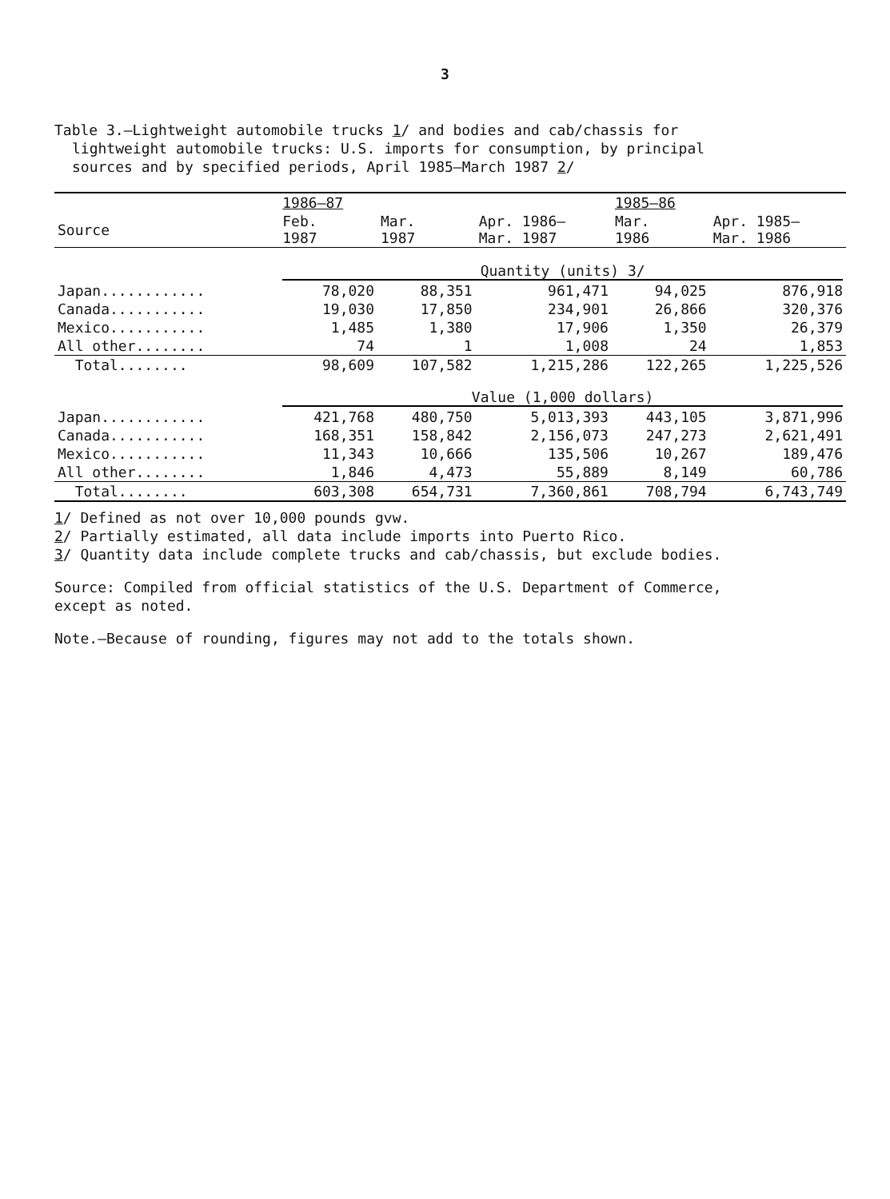3
Table 3.—Lightweight automobile trucks 1/ and bodies and cab/chassis for
lightweight automobile trucks: U.S. imports for consumption, by principal
sources and by specified periods, April 1985–March 1987 2/
| | 1986–87 | | | 1985–86 | |
| --- | --- | --- | --- | --- | --- |
| Source | Feb. 1987 | Mar. 1987 | Apr. 1986– Mar. 1987 | Mar. 1986 | Apr. 1985– Mar. 1986 |
| | Quantity (units) 3/ | | | | |
| Japan............ | 78,020 | 88,351 | 961,471 | 94,025 | 876,918 |
| Canada........... | 19,030 | 17,850 | 234,901 | 26,866 | 320,376 |
| Mexico........... | 1,485 | 1,380 | 17,906 | 1,350 | 26,379 |
| All other........ | 74 | 1 | 1,008 | 24 | 1,853 |
| Total........ | 98,609 | 107,582 | 1,215,286 | 122,265 | 1,225,526 |
| | Value (1,000 dollars) | | | | |
| Japan............ | 421,768 | 480,750 | 5,013,393 | 443,105 | 3,871,996 |
| Canada........... | 168,351 | 158,842 | 2,156,073 | 247,273 | 2,621,491 |
| Mexico........... | 11,343 | 10,666 | 135,506 | 10,267 | 189,476 |
| All other........ | 1,846 | 4,473 | 55,889 | 8,149 | 60,786 |
| Total........ | 603,308 | 654,731 | 7,360,861 | 708,794 | 6,743,749 |
1/ Defined as not over 10,000 pounds gvw.
2/ Partially estimated, all data include imports into Puerto Rico.
3/ Quantity data include complete trucks and cab/chassis, but exclude bodies.
Source: Compiled from official statistics of the U.S. Department of Commerce,
except as noted.
Note.—Because of rounding, figures may not add to the totals shown.